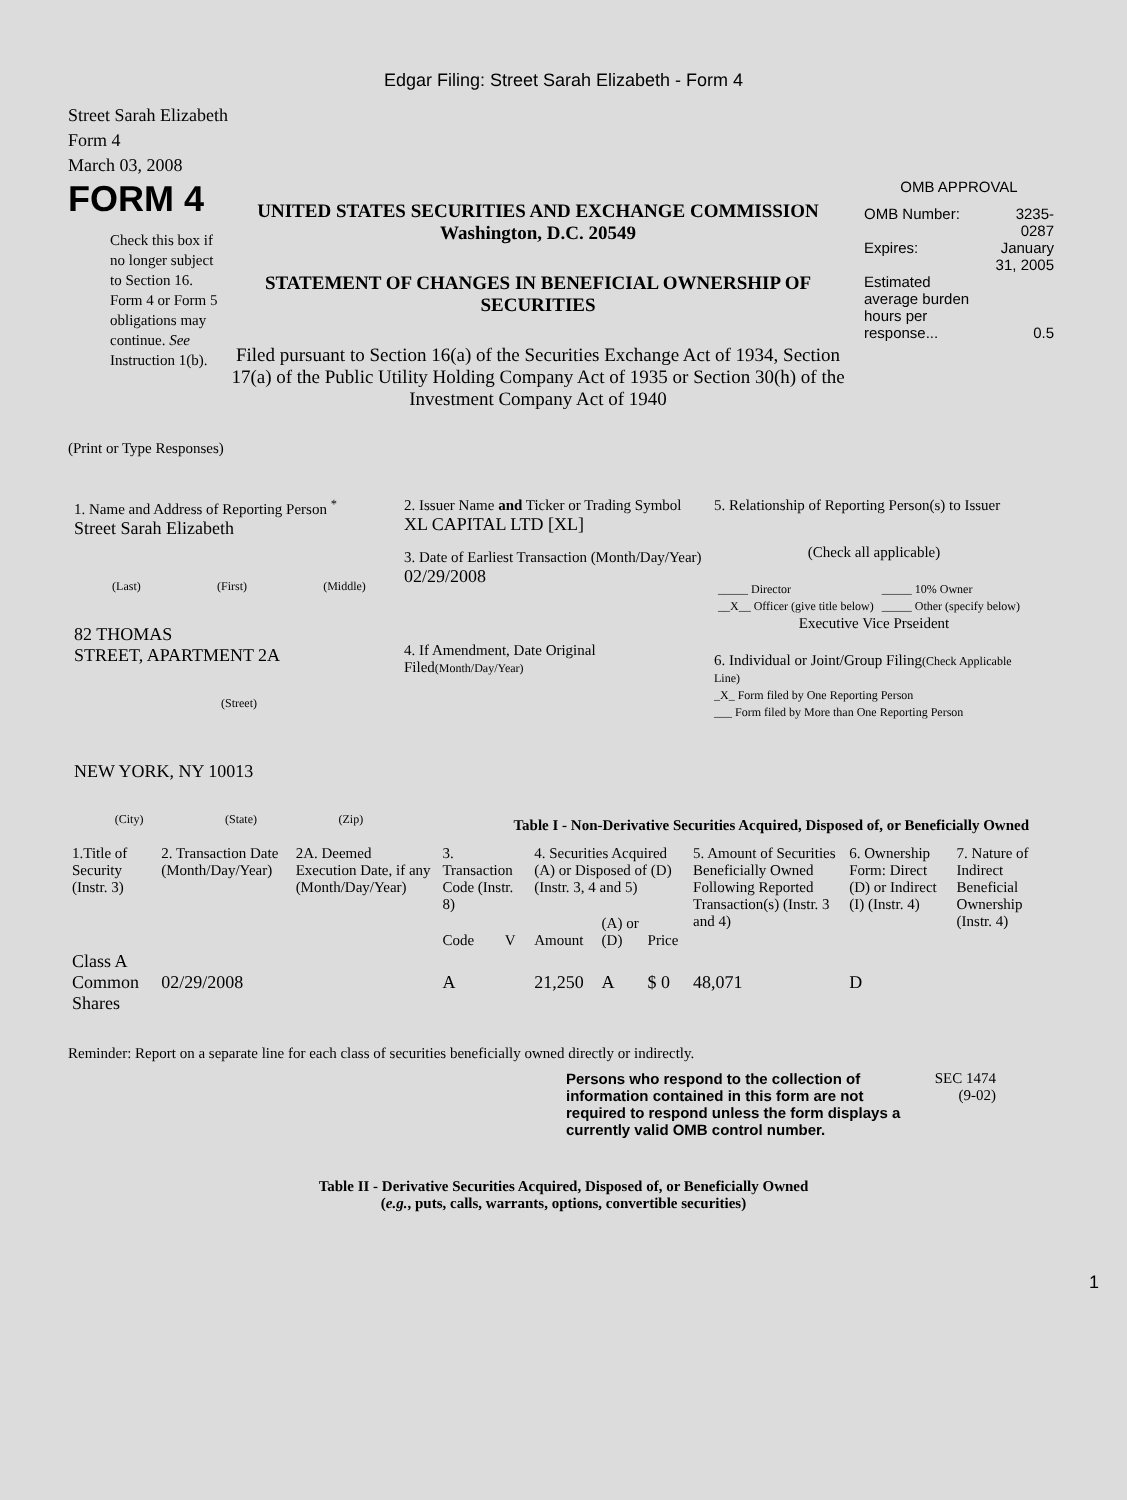Edgar Filing: Street Sarah Elizabeth - Form 4
Street Sarah Elizabeth
Form 4
March 03, 2008
FORM 4
Check this box if no longer subject to Section 16. Form 4 or Form 5 obligations may continue. See Instruction 1(b).
UNITED STATES SECURITIES AND EXCHANGE COMMISSION
Washington, D.C. 20549
STATEMENT OF CHANGES IN BENEFICIAL OWNERSHIP OF SECURITIES
Filed pursuant to Section 16(a) of the Securities Exchange Act of 1934, Section 17(a) of the Public Utility Holding Company Act of 1935 or Section 30(h) of the Investment Company Act of 1940
OMB APPROVAL
| OMB Number: | 3235-0287 |
| Expires: | January 31, 2005 |
| Estimated average burden hours per response... | 0.5 |
(Print or Type Responses)
1. Name and Address of Reporting Person <sup>*</sup>
Street Sarah Elizabeth
(Last) (First) (Middle)
82 THOMAS
STREET, APARTMENT 2A
(Street)
NEW YORK, NY 10013
(City) (State) (Zip)
2. Issuer Name and Ticker or Trading Symbol
XL CAPITAL LTD [XL]
3. Date of Earliest Transaction (Month/Day/Year)
02/29/2008
4. If Amendment, Date Original Filed(Month/Day/Year)
5. Relationship of Reporting Person(s) to Issuer
(Check all applicable)
| _____ Director | _____ 10% Owner |
| __X__ Officer (give title below) | _____ Other (specify below) |
Executive Vice Prseident
6. Individual or Joint/Group Filing(Check Applicable Line)
_X_ Form filed by One Reporting Person
___ Form filed by More than One Reporting Person
Table I - Non-Derivative Securities Acquired, Disposed of, or Beneficially Owned
| 1.Title of Security (Instr. 3) | 2. Transaction Date (Month/Day/Year) | 2A. Deemed Execution Date, if any (Month/Day/Year) | 3. Transaction Code (Instr. 8) | | 4. Securities Acquired (A) or Disposed of (D) (Instr. 3, 4 and 5) | | | 5. Amount of Securities Beneficially Owned Following Reported Transaction(s) (Instr. 3 and 4) | 6. Ownership Form: Direct (D) or Indirect (I) (Instr. 4) | 7. Nature of Indirect Beneficial Ownership (Instr. 4) |
| --- | --- | --- | --- | --- | --- | --- | --- | --- | --- | --- |
| | | | Code | V | Amount | (A) or (D) | Price | | | |
| Class A Common Shares | 02/29/2008 | | A | | 21,250 | A | $ 0 | 48,071 | D | |
Reminder: Report on a separate line for each class of securities beneficially owned directly or indirectly.
Persons who respond to the collection of information contained in this form are not required to respond unless the form displays a currently valid OMB control number.
SEC 1474
(9-02)
Table II - Derivative Securities Acquired, Disposed of, or Beneficially Owned
(e.g., puts, calls, warrants, options, convertible securities)
1